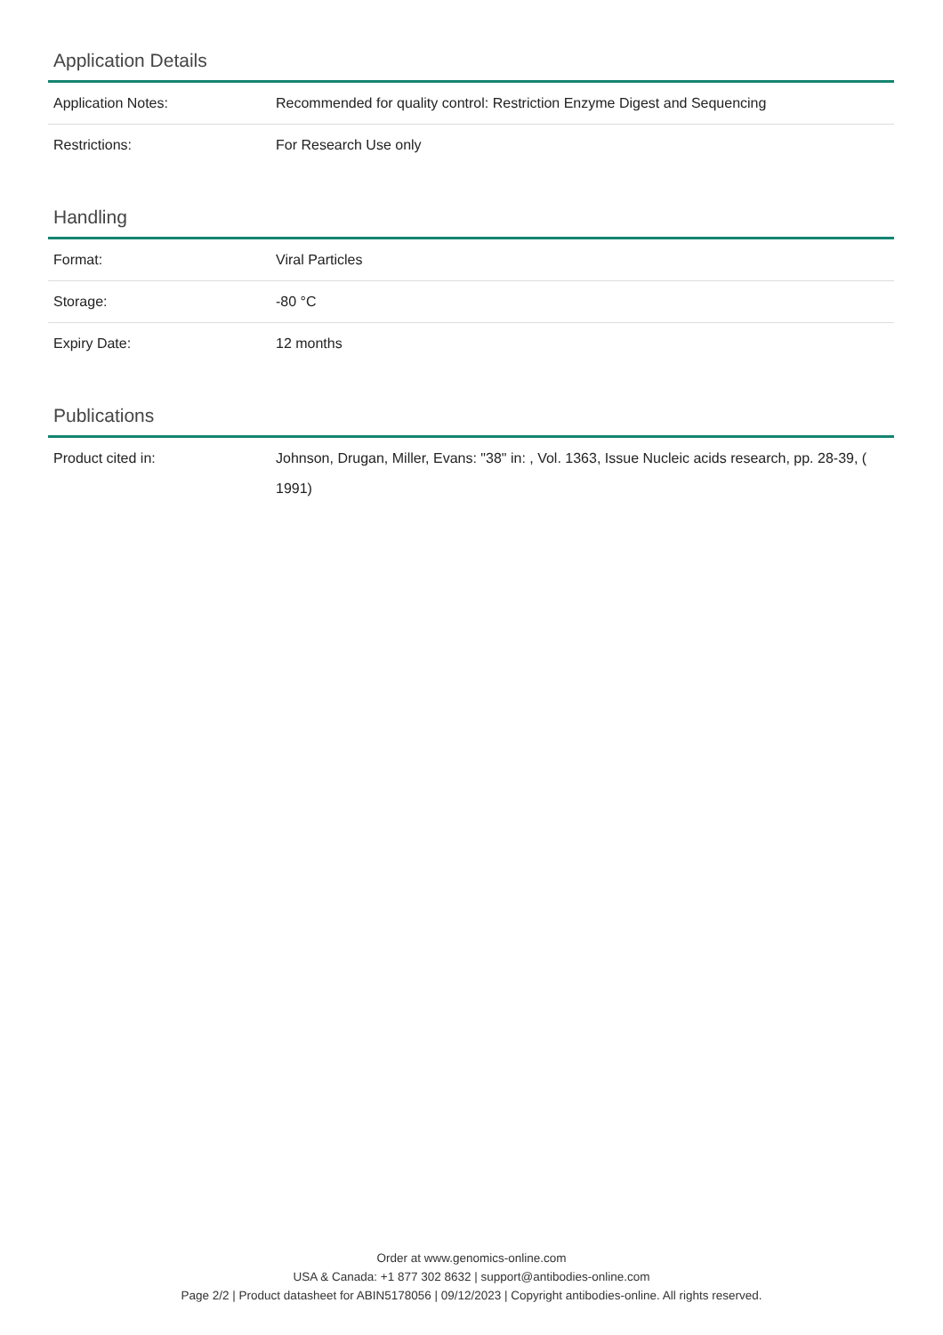Application Details
| Application Notes: | Recommended for quality control: Restriction Enzyme Digest and Sequencing |
| Restrictions: | For Research Use only |
Handling
| Format: | Viral Particles |
| Storage: | -80 °C |
| Expiry Date: | 12 months |
Publications
| Product cited in: | Johnson, Drugan, Miller, Evans: "38" in: , Vol. 1363, Issue Nucleic acids research, pp. 28-39, ( 1991) |
Order at www.genomics-online.com
USA & Canada: +1 877 302 8632 | support@antibodies-online.com
Page 2/2 | Product datasheet for ABIN5178056 | 09/12/2023 | Copyright antibodies-online. All rights reserved.